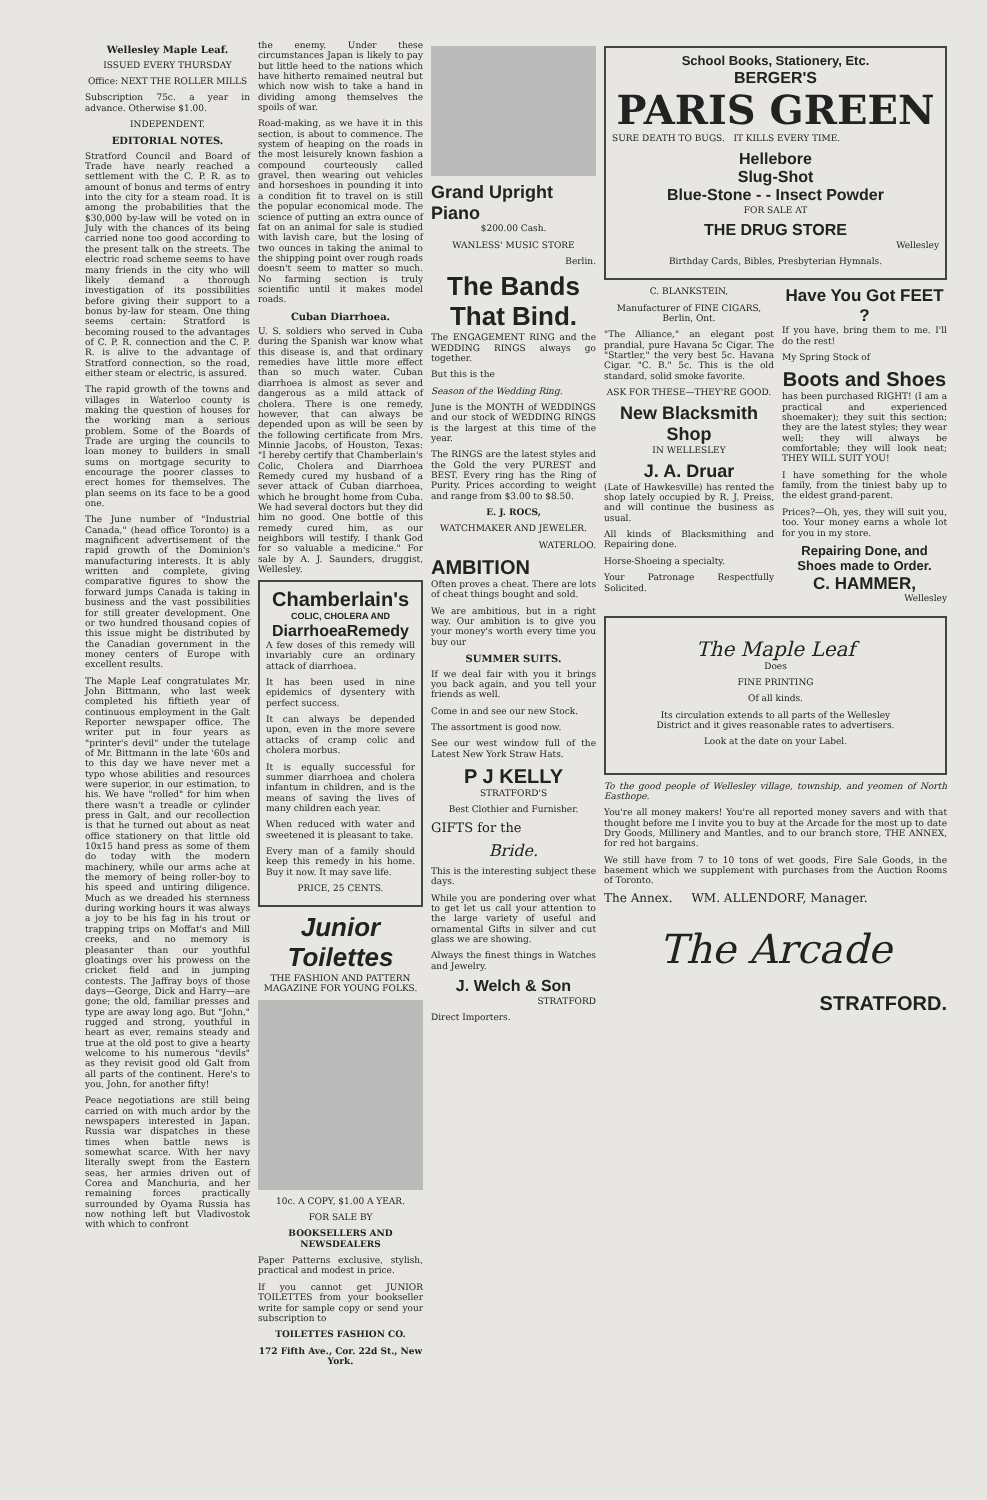Wellesley Maple Leaf.
ISSUED EVERY THURSDAY
Office: NEXT THE ROLLER MILLS
Subscription 75c. a year in advance. Otherwise $1.00.
INDEPENDENT.
EDITORIAL NOTES.
Stratford Council and Board of Trade have nearly reached a settlement with the C. P. R. as to amount of bonus and terms of entry into the city for a steam road. It is among the probabilities that the $30,000 by-law will be voted on in July with the chances of its being carried none too good according to the present talk on the streets. The electric road scheme seems to have many friends in the city who will likely demand a thorough investigation of its possibilities before giving their support to a bonus by-law for steam. One thing seems certain: Stratford is becoming roused to the advantages of C. P. R. connection and the C. P. R. is alive to the advantage of Stratford connection, so the road, either steam or electric, is assured.
The rapid growth of the towns and villages in Waterloo county is making the question of houses for the working man a serious problem. Some of the Boards of Trade are urging the councils to loan money to builders in small sums on mortgage security to encourage the poorer classes to erect homes for themselves. The plan seems on its face to be a good one.
The June number of "Industrial Canada," (head office Toronto) is a magnificent advertisement of the rapid growth of the Dominion's manufacturing interests. It is ably written and complete, giving comparative figures to show the forward jumps Canada is taking in business and the vast possibilities for still greater development. One or two hundred thousand copies of this issue might be distributed by the Canadian government in the money centers of Europe with excellent results.
The Maple Leaf congratulates Mr. John Bittmann, who last week completed his fiftieth year of continuous employment in the Galt Reporter newspaper office. The writer put in four years as "printer's devil" under the tutelage of Mr. Bittmann in the late '60s and to this day we have never met a typo whose abilities and resources were superior, in our estimation, to his. We have "rolled" for him when there wasn't a treadle or cylinder press in Galt, and our recollection is that he turned out about as neat office stationery on that little old 10x15 hand press as some of them do today with the modern machinery, while our arms ache at the memory of being roller-boy to his speed and untiring diligence. Much as we dreaded his sternness during working hours it was always a joy to be his fag in his trout or trapping trips on Moffat's and Mill creeks, and no memory is pleasanter than our youthful gloatings over his prowess on the cricket field and in jumping contests. The Jaffray boys of those days—George, Dick and Harry—are gone; the old, familiar presses and type are away long ago. But "John," rugged and strong, youthful in heart as ever, remains steady and true at the old post to give a hearty welcome to his numerous "devils" as they revisit good old Galt from all parts of the continent. Here's to you, John, for another fifty!
Peace negotiations are still being carried on with much ardor by the newspapers interested in Japan. Russia war dispatches in these times when battle news is somewhat scarce. With her navy literally swept from the Eastern seas, her armies driven out of Corea and Manchuria, and her remaining forces practically surrounded by Oyama Russia has now nothing left but Vladivostok with which to confront
the enemy. Under these circumstances Japan is likely to pay but little heed to the nations which have hitherto remained neutral but which now wish to take a hand in dividing among themselves the spoils of war.
Road-making, as we have it in this section, is about to commence. The system of heaping on the roads in the most leisurely known fashion a compound courteously called gravel, then wearing out vehicles and horseshoes in pounding it into a condition fit to travel on is still the popular economical mode. The science of putting an extra ounce of fat on an animal for sale is studied with lavish care, but the losing of two ounces in taking the animal to the shipping point over rough roads doesn't seem to matter so much. No farming section is truly scientific until it makes model roads.
Cuban Diarrhoea.
U. S. soldiers who served in Cuba during the Spanish war know what this disease is, and that ordinary remedies have little more effect than so much water. Cuban diarrhoea is almost as sever and dangerous as a mild attack of cholera. There is one remedy, however, that can always be depended upon as will be seen by the following certificate from Mrs. Minnie Jacobs, of Houston, Texas: "I hereby certify that Chamberlain's Colic, Cholera and Diarrhoea Remedy cured my husband of a sever attack of Cuban diarrhoea, which he brought home from Cuba. We had several doctors but they did him no good. One bottle of this remedy cured him, as our neighbors will testify. I thank God for so valuable a medicine." For sale by A. J. Saunders, druggist, Wellesley.
Chamberlain's
COLIC, CHOLERA AND
DiarrhoeaRemedy
A few doses of this remedy will invariably cure an ordinary attack of diarrhoea.
It has been used in nine epidemics of dysentery with perfect success.
It can always be depended upon, even in the more severe attacks of cramp colic and cholera morbus.
It is equally successful for summer diarrhoea and cholera infantum in children, and is the means of saving the lives of many children each year.
When reduced with water and sweetened it is pleasant to take.
Every man of a family should keep this remedy in his home. Buy it now. It may save life.
PRICE, 25 CENTS.
Junior Toilettes
THE FASHION AND PATTERN MAGAZINE FOR YOUNG FOLKS.
10c. A COPY, $1.00 A YEAR.
FOR SALE BY
BOOKSELLERS AND NEWSDEALERS
Paper Patterns exclusive, stylish, practical and modest in price.
If you cannot get JUNIOR TOILETTES from your bookseller write for sample copy or send your subscription to
TOILETTES FASHION CO.
172 Fifth Ave., Cor. 22d St., New York.
Grand Upright Piano
$200.00 Cash.
WANLESS' MUSIC STORE
Berlin.
The Bands That Bind.
The ENGAGEMENT RING and the WEDDING RINGS always go together.
But this is the
Season of the Wedding Ring.
June is the MONTH of WEDDINGS and our stock of WEDDING RINGS is the largest at this time of the year.
The RINGS are the latest styles and the Gold the very PUREST and BEST. Every ring has the Ring of Purity. Prices according to weight and range from $3.00 to $8.50.
E. J. ROCS,
WATCHMAKER AND JEWELER.
WATERLOO.
AMBITION
Often proves a cheat. There are lots of cheat things bought and sold.
We are ambitious, but in a right way. Our ambition is to give you your money's worth every time you buy our
SUMMER SUITS.
If we deal fair with you it brings you back again, and you tell your friends as well.
Come in and see our new Stock.
The assortment is good now.
See our west window full of the Latest New York Straw Hats.
P J KELLY
STRATFORD'S
Best Clothier and Furnisher.
GIFTS for the
Bride.
This is the interesting subject these days.
While you are pondering over what to get let us call your attention to the large variety of useful and ornamental Gifts in silver and cut glass we are showing.
Always the finest things in Watches and Jewelry.
J. Welch & Son
STRATFORD
Direct Importers.
School Books, Stationery, Etc.
BERGER'S
PARIS GREEN
SURE DEATH TO BUGS. IT KILLS EVERY TIME.
Hellebore
Slug-Shot
Blue-Stone - - Insect Powder
FOR SALE AT
THE DRUG STORE
Wellesley
Birthday Cards, Bibles, Presbyterian Hymnals.
C. BLANKSTEIN,
Manufacturer of FINE CIGARS, Berlin, Ont.
"The Alliance," an elegant post prandial, pure Havana 5c Cigar. The "Startler," the very best 5c. Havana Cigar. "C. B." 5c. This is the old standard, solid smoke favorite.
ASK FOR THESE—THEY'RE GOOD.
New Blacksmith Shop
IN WELLESLEY
J. A. Druar
(Late of Hawkesville) has rented the shop lately occupied by R. J. Preiss, and will continue the business as usual.
All kinds of Blacksmithing and Repairing done.
Horse-Shoeing a specialty.
Your Patronage Respectfully Solicited.
Have You Got FEET ?
If you have, bring them to me. I'll do the rest!
My Spring Stock of
Boots and Shoes
has been purchased RIGHT! (I am a practical and experienced shoemaker); they suit this section; they are the latest styles; they wear well; they will always be comfortable; they will look neat; THEY WILL SUIT YOU!
I have something for the whole family, from the tiniest baby up to the eldest grand-parent.
Prices?—Oh, yes, they will suit you, too. Your money earns a whole lot for you in my store.
Repairing Done, and Shoes made to Order.
C. HAMMER,
Wellesley
The Maple Leaf
Does
FINE PRINTING
Of all kinds.
Its circulation extends to all parts of the Wellesley District and it gives reasonable rates to advertisers.
Look at the date on your Label.
To the good people of Wellesley village, township, and yeomen of North Easthope.
You're all money makers! You're all reported money savers and with that thought before me I invite you to buy at the Arcade for the most up to date Dry Goods, Millinery and Mantles, and to our branch store, THE ANNEX, for red hot bargains.
We still have from 7 to 10 tons of wet goods, Fire Sale Goods, in the basement which we supplement with purchases from the Auction Rooms of Toronto.
The Annex. WM. ALLENDORF, Manager.
The Arcade
STRATFORD.